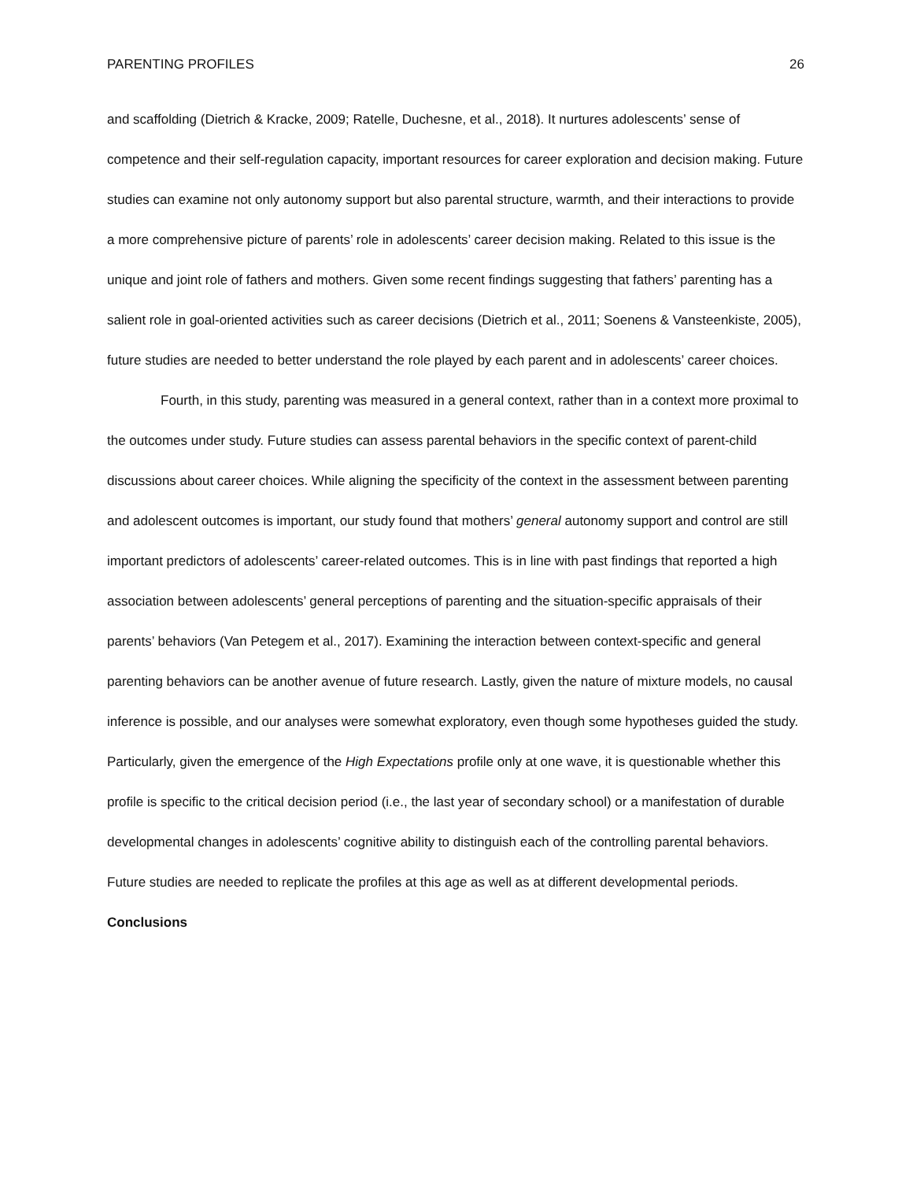PARENTING PROFILES 26
and scaffolding (Dietrich & Kracke, 2009; Ratelle, Duchesne, et al., 2018). It nurtures adolescents’ sense of competence and their self-regulation capacity, important resources for career exploration and decision making. Future studies can examine not only autonomy support but also parental structure, warmth, and their interactions to provide a more comprehensive picture of parents’ role in adolescents’ career decision making. Related to this issue is the unique and joint role of fathers and mothers. Given some recent findings suggesting that fathers’ parenting has a salient role in goal-oriented activities such as career decisions (Dietrich et al., 2011; Soenens & Vansteenkiste, 2005), future studies are needed to better understand the role played by each parent and in adolescents’ career choices.
Fourth, in this study, parenting was measured in a general context, rather than in a context more proximal to the outcomes under study. Future studies can assess parental behaviors in the specific context of parent-child discussions about career choices. While aligning the specificity of the context in the assessment between parenting and adolescent outcomes is important, our study found that mothers’ general autonomy support and control are still important predictors of adolescents’ career-related outcomes. This is in line with past findings that reported a high association between adolescents’ general perceptions of parenting and the situation-specific appraisals of their parents’ behaviors (Van Petegem et al., 2017). Examining the interaction between context-specific and general parenting behaviors can be another avenue of future research. Lastly, given the nature of mixture models, no causal inference is possible, and our analyses were somewhat exploratory, even though some hypotheses guided the study. Particularly, given the emergence of the High Expectations profile only at one wave, it is questionable whether this profile is specific to the critical decision period (i.e., the last year of secondary school) or a manifestation of durable developmental changes in adolescents’ cognitive ability to distinguish each of the controlling parental behaviors. Future studies are needed to replicate the profiles at this age as well as at different developmental periods.
Conclusions